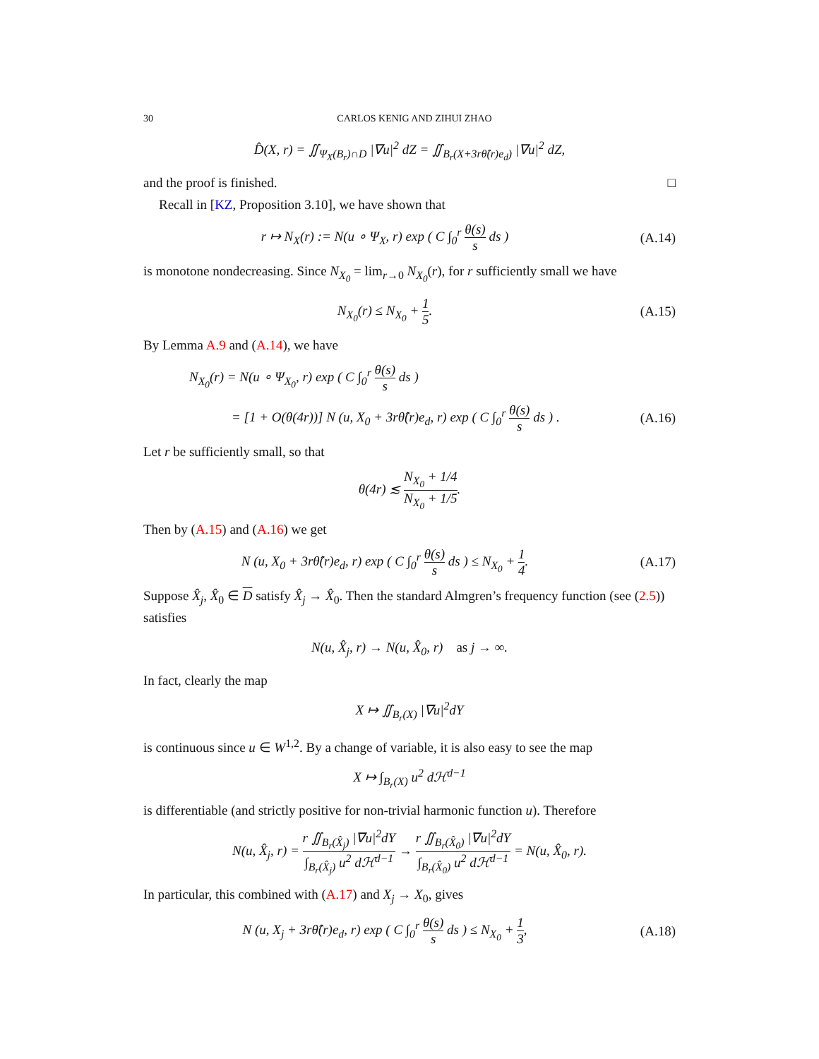30 CARLOS KENIG AND ZIHUI ZHAO
D̂(X, r) = ∬<sub>Ψ<sub>X</sub>(B<sub>r</sub>)∩D</sub> |∇u|<sup>2</sup> dZ = ∬<sub>B<sub>r</sub>(X+3rθ̂(r)e<sub>d</sub>)</sub> |∇u|<sup>2</sup> dZ,
and the proof is finished. □
Recall in [KZ, Proposition 3.10], we have shown that
r ↦ N<sub>X</sub>(r) := N(u ∘ Ψ<sub>X</sub>, r) exp ( C ∫<sub>0</sub><sup>r</sup> θ(s) s ds )
(A.14)
is monotone nondecreasing. Since N<sub>X<sub>0</sub></sub> = lim<sub>r→0</sub> N<sub>X<sub>0</sub></sub>(r), for r sufficiently small we have
N<sub>X<sub>0</sub></sub>(r) ≤ N<sub>X<sub>0</sub></sub> + 1 5. (A.15)
By Lemma A.9 and (A.14), we have
N<sub>X<sub>0</sub></sub>(r) = N(u ∘ Ψ<sub>X<sub>0</sub></sub>, r) exp ( C ∫<sub>0</sub><sup>r</sup> θ(s) s ds )
= [1 + O(θ(4r))] N (u, X<sub>0</sub> + 3rθ̂(r)e<sub>d</sub>, r) exp ( C ∫<sub>0</sub><sup>r</sup> θ(s) s ds ) .
(A.16)
Let r be sufficiently small, so that
θ(4r) ≲ N<sub>X<sub>0</sub></sub> + 1/4 N<sub>X<sub>0</sub></sub> + 1/5.
Then by (A.15) and (A.16) we get
N (u, X<sub>0</sub> + 3rθ̂(r)e<sub>d</sub>, r) exp ( C ∫<sub>0</sub><sup>r</sup> θ(s) s ds ) ≤ N<sub>X<sub>0</sub></sub> + 1 4.
(A.17)
Suppose X̂<sub>j</sub>, X̂<sub>0</sub> ∈ D satisfy X̂<sub>j</sub> → X̂<sub>0</sub>. Then the standard Almgren’s frequency function (see (2.5)) satisfies
N(u, X̂<sub>j</sub>, r) → N(u, X̂<sub>0</sub>, r) as j → ∞.
In fact, clearly the map
X ↦ ∬<sub>B<sub>r</sub>(X)</sub> |∇u|<sup>2</sup>dY
is continuous since u ∈ W<sup>1,2</sup>. By a change of variable, it is also easy to see the map
X ↦ ∫<sub>B<sub>r</sub>(X)</sub> u<sup>2</sup> dℋ<sup>d−1</sup>
is differentiable (and strictly positive for non-trivial harmonic function u). Therefore
N(u, X̂<sub>j</sub>, r) = r ∬<sub>B<sub>r</sub>(X̂<sub>j</sub>)</sub> |∇u|<sup>2</sup>dY ∫<sub>B<sub>r</sub>(X̂<sub>j</sub>)</sub> u<sup>2</sup> dℋ<sup>d−1</sup> → r ∬<sub>B<sub>r</sub>(X̂<sub>0</sub>)</sub> |∇u|<sup>2</sup>dY ∫<sub>B<sub>r</sub>(X̂<sub>0</sub>)</sub> u<sup>2</sup> dℋ<sup>d−1</sup> = N(u, X̂<sub>0</sub>, r).
In particular, this combined with (A.17) and X<sub>j</sub> → X<sub>0</sub>, gives
N (u, X<sub>j</sub> + 3rθ̂(r)e<sub>d</sub>, r) exp ( C ∫<sub>0</sub><sup>r</sup> θ(s) s ds ) ≤ N<sub>X<sub>0</sub></sub> + 1 3,
(A.18)